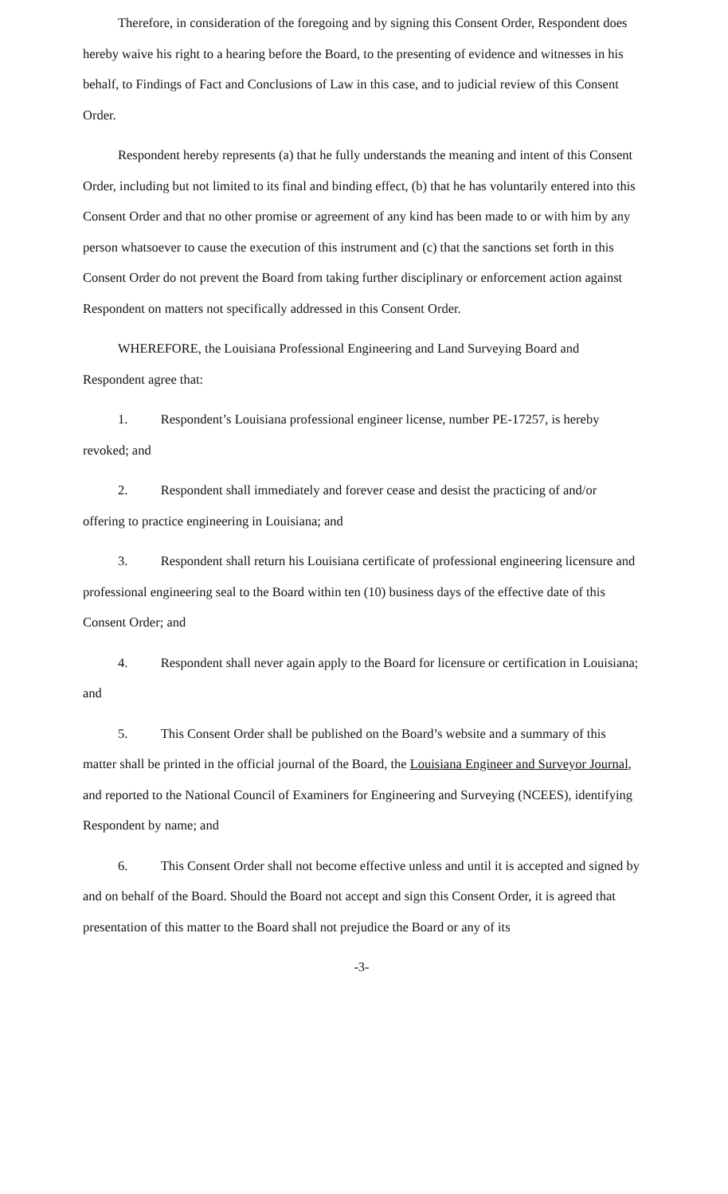Therefore, in consideration of the foregoing and by signing this Consent Order, Respondent does hereby waive his right to a hearing before the Board, to the presenting of evidence and witnesses in his behalf, to Findings of Fact and Conclusions of Law in this case, and to judicial review of this Consent Order.
Respondent hereby represents (a) that he fully understands the meaning and intent of this Consent Order, including but not limited to its final and binding effect, (b) that he has voluntarily entered into this Consent Order and that no other promise or agreement of any kind has been made to or with him by any person whatsoever to cause the execution of this instrument and (c) that the sanctions set forth in this Consent Order do not prevent the Board from taking further disciplinary or enforcement action against Respondent on matters not specifically addressed in this Consent Order.
WHEREFORE, the Louisiana Professional Engineering and Land Surveying Board and Respondent agree that:
1. Respondent’s Louisiana professional engineer license, number PE-17257, is hereby revoked; and
2. Respondent shall immediately and forever cease and desist the practicing of and/or offering to practice engineering in Louisiana; and
3. Respondent shall return his Louisiana certificate of professional engineering licensure and professional engineering seal to the Board within ten (10) business days of the effective date of this Consent Order; and
4. Respondent shall never again apply to the Board for licensure or certification in Louisiana; and
5. This Consent Order shall be published on the Board’s website and a summary of this matter shall be printed in the official journal of the Board, the Louisiana Engineer and Surveyor Journal, and reported to the National Council of Examiners for Engineering and Surveying (NCEES), identifying Respondent by name; and
6. This Consent Order shall not become effective unless and until it is accepted and signed by and on behalf of the Board. Should the Board not accept and sign this Consent Order, it is agreed that presentation of this matter to the Board shall not prejudice the Board or any of its
-3-